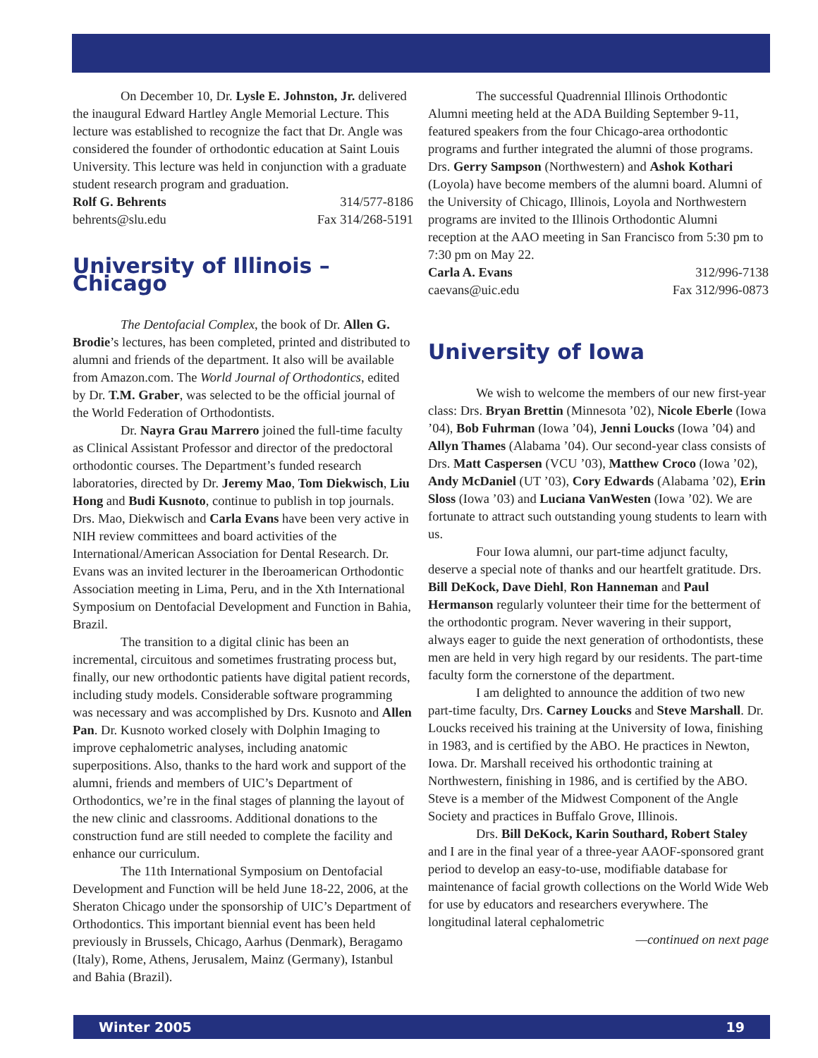On December 10, Dr. Lysle E. Johnston, Jr. delivered the inaugural Edward Hartley Angle Memorial Lecture. This lecture was established to recognize the fact that Dr. Angle was considered the founder of orthodontic education at Saint Louis University. This lecture was held in conjunction with a graduate student research program and graduation.
Rolf G. Behrents 314/577-8186
behrents@slu.edu Fax 314/268-5191
University of Illinois – Chicago
The Dentofacial Complex, the book of Dr. Allen G. Brodie’s lectures, has been completed, printed and distributed to alumni and friends of the department. It also will be available from Amazon.com. The World Journal of Orthodontics, edited by Dr. T.M. Graber, was selected to be the official journal of the World Federation of Orthodontists.
Dr. Nayra Grau Marrero joined the full-time faculty as Clinical Assistant Professor and director of the predoctoral orthodontic courses. The Department’s funded research laboratories, directed by Dr. Jeremy Mao, Tom Diekwisch, Liu Hong and Budi Kusnoto, continue to publish in top journals. Drs. Mao, Diekwisch and Carla Evans have been very active in NIH review committees and board activities of the International/American Association for Dental Research. Dr. Evans was an invited lecturer in the Iberoamerican Orthodontic Association meeting in Lima, Peru, and in the Xth International Symposium on Dentofacial Development and Function in Bahia, Brazil.
The transition to a digital clinic has been an incremental, circuitous and sometimes frustrating process but, finally, our new orthodontic patients have digital patient records, including study models. Considerable software programming was necessary and was accomplished by Drs. Kusnoto and Allen Pan. Dr. Kusnoto worked closely with Dolphin Imaging to improve cephalometric analyses, including anatomic superpositions. Also, thanks to the hard work and support of the alumni, friends and members of UIC’s Department of Orthodontics, we’re in the final stages of planning the layout of the new clinic and classrooms. Additional donations to the construction fund are still needed to complete the facility and enhance our curriculum.
The 11th International Symposium on Dentofacial Development and Function will be held June 18-22, 2006, at the Sheraton Chicago under the sponsorship of UIC’s Department of Orthodontics. This important biennial event has been held previously in Brussels, Chicago, Aarhus (Denmark), Beragamo (Italy), Rome, Athens, Jerusalem, Mainz (Germany), Istanbul and Bahia (Brazil).
The successful Quadrennial Illinois Orthodontic Alumni meeting held at the ADA Building September 9-11, featured speakers from the four Chicago-area orthodontic programs and further integrated the alumni of those programs. Drs. Gerry Sampson (Northwestern) and Ashok Kothari (Loyola) have become members of the alumni board. Alumni of the University of Chicago, Illinois, Loyola and Northwestern programs are invited to the Illinois Orthodontic Alumni reception at the AAO meeting in San Francisco from 5:30 pm to 7:30 pm on May 22.
Carla A. Evans 312/996-7138
caevans@uic.edu Fax 312/996-0873
University of Iowa
We wish to welcome the members of our new first-year class: Drs. Bryan Brettin (Minnesota ’02), Nicole Eberle (Iowa ’04), Bob Fuhrman (Iowa ’04), Jenni Loucks (Iowa ’04) and Allyn Thames (Alabama ’04). Our second-year class consists of Drs. Matt Caspersen (VCU ’03), Matthew Croco (Iowa ’02), Andy McDaniel (UT ’03), Cory Edwards (Alabama ’02), Erin Sloss (Iowa ’03) and Luciana VanWesten (Iowa ’02). We are fortunate to attract such outstanding young students to learn with us.
Four Iowa alumni, our part-time adjunct faculty, deserve a special note of thanks and our heartfelt gratitude. Drs. Bill DeKock, Dave Diehl, Ron Hanneman and Paul Hermanson regularly volunteer their time for the betterment of the orthodontic program. Never wavering in their support, always eager to guide the next generation of orthodontists, these men are held in very high regard by our residents. The part-time faculty form the cornerstone of the department.
I am delighted to announce the addition of two new part-time faculty, Drs. Carney Loucks and Steve Marshall. Dr. Loucks received his training at the University of Iowa, finishing in 1983, and is certified by the ABO. He practices in Newton, Iowa. Dr. Marshall received his orthodontic training at Northwestern, finishing in 1986, and is certified by the ABO. Steve is a member of the Midwest Component of the Angle Society and practices in Buffalo Grove, Illinois.
Drs. Bill DeKock, Karin Southard, Robert Staley and I are in the final year of a three-year AAOF-sponsored grant period to develop an easy-to-use, modifiable database for maintenance of facial growth collections on the World Wide Web for use by educators and researchers everywhere. The longitudinal lateral cephalometric
—continued on next page
Winter 2005 19